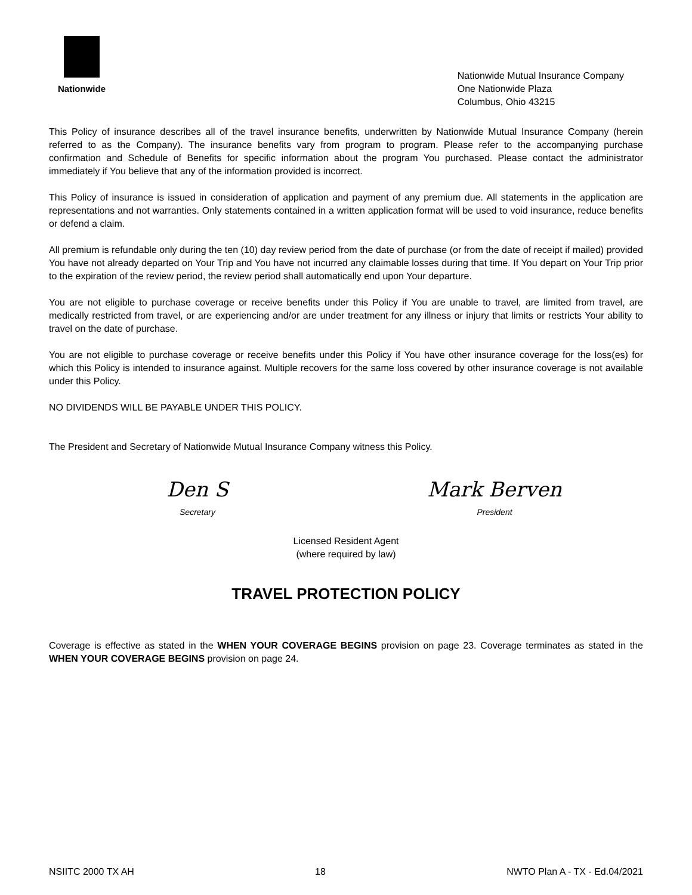Nationwide
Nationwide Mutual Insurance Company
One Nationwide Plaza
Columbus, Ohio 43215
This Policy of insurance describes all of the travel insurance benefits, underwritten by Nationwide Mutual Insurance Company (herein referred to as the Company). The insurance benefits vary from program to program. Please refer to the accompanying purchase confirmation and Schedule of Benefits for specific information about the program You purchased. Please contact the administrator immediately if You believe that any of the information provided is incorrect.
This Policy of insurance is issued in consideration of application and payment of any premium due. All statements in the application are representations and not warranties. Only statements contained in a written application format will be used to void insurance, reduce benefits or defend a claim.
All premium is refundable only during the ten (10) day review period from the date of purchase (or from the date of receipt if mailed) provided You have not already departed on Your Trip and You have not incurred any claimable losses during that time. If You depart on Your Trip prior to the expiration of the review period, the review period shall automatically end upon Your departure.
You are not eligible to purchase coverage or receive benefits under this Policy if You are unable to travel, are limited from travel, are medically restricted from travel, or are experiencing and/or are under treatment for any illness or injury that limits or restricts Your ability to travel on the date of purchase.
You are not eligible to purchase coverage or receive benefits under this Policy if You have other insurance coverage for the loss(es) for which this Policy is intended to insurance against. Multiple recovers for the same loss covered by other insurance coverage is not available under this Policy.
NO DIVIDENDS WILL BE PAYABLE UNDER THIS POLICY.
The President and Secretary of Nationwide Mutual Insurance Company witness this Policy.
Den S
Secretary
Mark Berven
President
Licensed Resident Agent
(where required by law)
TRAVEL PROTECTION POLICY
Coverage is effective as stated in the WHEN YOUR COVERAGE BEGINS provision on page 23. Coverage terminates as stated in the WHEN YOUR COVERAGE BEGINS provision on page 24.
NSIITC 2000 TX AH 18 NWTO Plan A - TX - Ed.04/2021